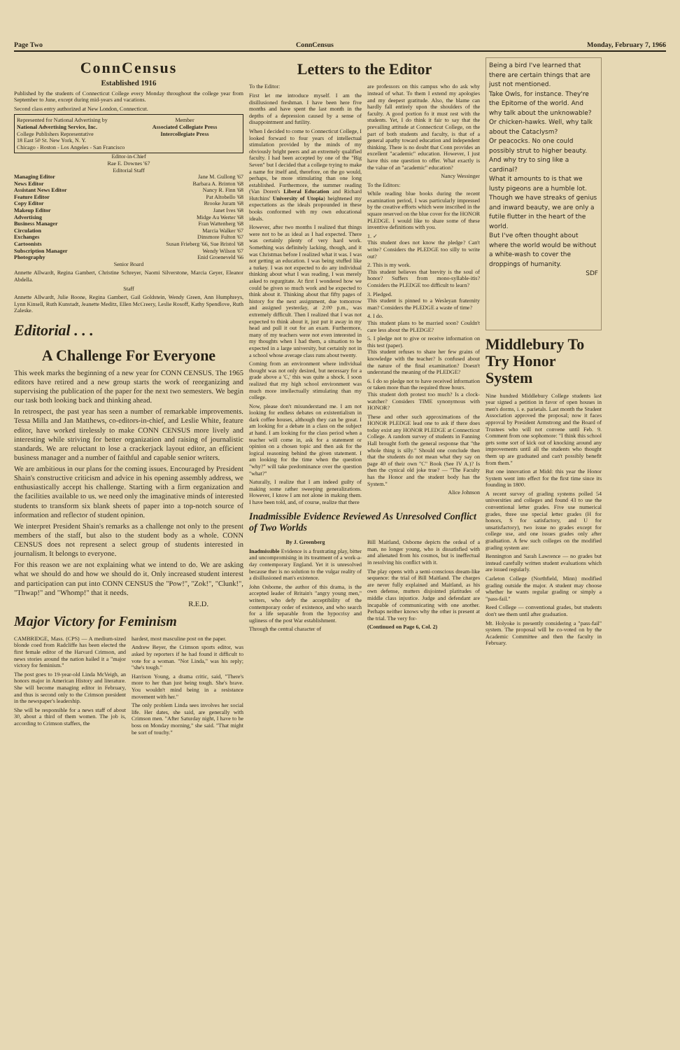Page Two ConnCensus Monday, February 7, 1966
ConnCensus
Established 1916
Published by the students of Connecticut College every Monday throughout the college year from September to June, except during mid-years and vacations.
Second class entry authorized at New London, Connecticut.
Represented for National Advertising by
National Advertising Service, Inc.
College Publishers Representative
18 East 50 St. New York, N. Y.
Chicago - Boston - Los Angeles - San Francisco
Member
Associated Collegiate Press
Intercollegiate Press
Editor-in-Chief
Rae E. Downes '67
Editorial Staff
Managing Editor Jane M. Gullong '67
News Editor Barbara A. Brinton '68
Assistant News Editor Nancy R. Finn '68
Feature Editor Pat Altobello '68
Copy Editor Brooke Juram '68
Makeup Editor Janet Ives '68
Advertising Midge Au Werter '68
Business Manager Fran Wattenberg '68
Circulation Marcia Walker '67
Exchanges Dinsmore Fulton '67
Cartoonists Susan Frieberg '66, Sue Bristol '68
Subscription Manager Wendy Wilson '67
Photography Enid Groeneveld '66
Senior Board
Annette Allwardt, Regina Gambert, Christine Schreyer, Naomi Silverstone, Marcia Geyer, Eleanor Abdella.
Staff
Annette Allwardt, Julie Boone, Regina Gambert, Gail Goldstein, Wendy Green, Ann Humphreys, Lynn Kinsell, Ruth Kunstadt, Jeanette Meditz, Ellen McCreery, Leslie Rosoff, Kathy Spendlove, Ruth Zaleske.
Editorial . . .
A Challenge For Everyone
This week marks the beginning of a new year for CONN CENSUS. The 1965 editors have retired and a new group starts the work of reorganizing and supervising the publication of the paper for the next two semesters. We begin our task both looking back and thinking ahead.
In retrospect, the past year has seen a number of remarkable improvements. Tessa Milla and Jan Matthews, co-editors-in-chief, and Leslie White, feature editor, have worked tirelessly to make CONN CENSUS more lively and interesting while striving for better organization and raising of journalistic standards. We are reluctant to lose a crackerjack layout editor, an efficient business manager and a number of faithful and capable senior writers.
We are ambitious in our plans for the coming issues. Encouraged by President Shain's constructive criticism and advice in his opening assembly address, we enthusiastically accept his challenge. Starting with a firm organization and the facilities available to us. we need only the imaginative minds of interested students to transform six blank sheets of paper into a top-notch source of information and reflector of student opinion.
We interpret President Shain's remarks as a challenge not only to the present members of the staff, but also to the student body as a whole. CONN CENSUS does not represent a select group of students interested in journalism. It belongs to everyone.
For this reason we are not explaining what we intend to do. We are asking what we should do and how we should do it. Only increased student interest and participation can put into CONN CENSUS the "Pow!", "Zok!", "Clunk!", "Thwap!" and "Whomp!" that it needs.
R.E.D.
Major Victory for Feminism
CAMBRIDGE, Mass. (CPS) — A medium-sized blonde coed from Radcliffe has been elected the first female editor of the Harvard Crimson, and news stories around the nation hailed it a "major victory for feminism."
The post goes to 19-year-old Linda McVeigh, an honors major in American History and literature. She will become managing editor in February, and thus is second only to the Crimson president in the newspaper's leadership.
She will be responsible for a news staff of about 30, about a third of them women. The job is, according to Crimson staffers, the
hardest, most masculine post on the paper.
Andrew Beyer, the Crimson sports editor, was asked by reporters if he had found it difficult to vote for a woman. "Not Linda," was his reply; "she's tough."
Harrison Young, a drama critic, said, "There's more to her than just being tough. She's brave. You wouldn't mind being in a resistance movement with her."
The only problem Linda sees involves her social life. Her dates, she said, are generally with Crimson men. "After Saturday night, I have to be boss on Monday morning," she said. "That might be sort of touchy."
Letters to the Editor
To the Editor:
First let me introduce myself. I am the disillusioned freshman. I have been here five months and have spent the last month in the depths of a depression caused by a sense of disappointment and futility.
When I decided to come to Connecticut College, I looked forward to four years of intellectual stimulation provided by the minds of my obviously bright peers and an extremely qualified faculty. I had been accepted by one of the "Big Seven" but I decided that a college trying to make a name for itself and, therefore, on the go would, perhaps, be more stimulating than one long established. Furthermore, the summer reading (Van Doren's Liberal Education and Richard Hutchins' University of Utopia) heightened my expectations as the ideals propounded in these books conformed with my own educational ideals.
However, after two months I realized that things were not to be as ideal as I had expected. There was certainly plenty of very hard work. Something was definitely lacking, though, and it was Christmas before I realized what it was. I was not getting an education. I was being stuffed like a turkey. I was not expected to do any individual thinking about what I was reading, I was merely asked to regurgitate. At first I wondered how we could be given so much work and be expected to think about it. Thinking about that fifty pages of history for the next assignment, due tomorrow and assigned yesterday, at 2:00 p.m., was extremely difficult. Then I realized that I was not expected to think about it, just put it away in my head and pull it out for an exam. Furthermore, many of my teachers were not even interested in my thoughts when I had them, a situation to be expected in a large university, but certainly not in a school whose average class runs about twenty.
Coming from an environment where individual thought was not only desired, but necessary for a grade above a 'C,' this was quite a shock. I soon realized that my high school environment was much more intellectually stimulating than my college.
Now, please don't misunderstand me. I am not looking for endless debates on existentialism in dark coffee houses, although they can be great. I am looking for a debate in a class on the subject at hand. I am looking for the class period when a teacher will come in, ask for a statement or opinion on a chosen topic and then ask for the logical reasoning behind the given statement. I am looking for the time when the question "why?" will take predominance over the question "what?"
Naturally, I realize that I am indeed guilty of making some rather sweeping generalizations. However, I know I am not alone in making them. I have been told, and, of course, realize that there
are professors on this campus who do ask why instead of what. To them I extend my apologies and my deepest gratitude. Also, the blame can hardly fall entirely upon the shoulders of the faculty. A good portion fo it must rest with the students. Yet, I do think it fair to say that the prevailing attitude at Connecticut College, on the part of both students and faculty, is that of a general apathy toward education and independent thinking. There is no doubt that Conn provides an excellent "academic" education. However, I just have this one question to offer. What exactly is the value of an "academic" education?
Nancy Wessinger
To the Editors:
While reading blue books during the recent examination period, I was particularly impressed by the creative efforts which were inscribed in the square reserved on the blue cover for the HONOR PLEDGE. I would like to share some of these inventive definitions with you.
1. ✓
This student does not know the pledge? Can't write? Considers the PLEDGE too silly to write out?
2. This is my work.
This student believes that brevity is the soul of honor? Suffers from mono-syllable-itis? Considers the PLEDGE too difficult to learn?
3. Pledged.
This student is pinned to a Wesleyan fraternity man? Considers the PLEDGE a waste of time?
4. I do.
This student plans to be married soon? Couldn't care less about the PLEDGE?
5. I pledge not to give or receive information on this test (paper).
This student refuses to share her few grains of knowledge with the teacher? Is confused about the nature of the final examination? Doesn't understand the meaning of the PLEDGE?
6. I do so pledge not to have received information or taken more than the required three hours.
This student doth protest too much? Is a clock-watcher? Considers TIME synonymous with HONOR?
These and other such approximations of the HONOR PLEDGE lead one to ask if there does today exist any HONOR PLEDGE at Connecticut College. A random survey of students in Fanning Hall brought forth the general response that "the whole thing is silly." Should one conclude then that the students do not mean what they say on page 40 of their own "C" Book (See IV A.)? Is then the cynical old joke true? — "The Faculty has the Honor and the student body has the System."
Alice Johnson
Inadmissible Evidence Reviewed As Unresolved Conflict of Two Worlds
By J. Greenberg
Inadmissible Evidence is a frustrating play, bitter and uncompromising in its treatment of a work-a-day contemporary England. Yet it is unresolved because ther is no solution to the vulgar reality of a disillusioned man's existence.
John Osborne, the author of this drama, is the accepted leader of Britain's "angry young men," writers, who defy the acceptibility of the contemporary order of existence, and who search for a life separable from the hypocrisy and ugliness of the post War establishment.
Through the central character of
Bill Maitland, Osborne depicts the ordeal of a man, no longer young, who is dissatisfied with and alienated from his cosmos, but is ineffectual in resolving his conflict with it.
The play opens with a semi-conscious dream-like sequence: the trial of Bill Maitland. The charges are never fully explained and Maitland, as his own defense, mutters disjointed platitudes of middle class injustice. Judge and defendant are incapable of communicating with one another. Perhaps neither knows why the other is present at the trial. The very for-
(Continued on Page 6, Col. 2)
Being a bird I've learned that there are certain things that are just not mentioned.
Take Owls, for instance. They're the Epitome of the world. And why talk about the unknowable?
Or chicken-hawks. Well, why talk about the Cataclysm?
Or peacocks. No one could possibly strut to higher beauty.
And why try to sing like a cardinal?
What it amounts to is that we lusty pigeons are a humble lot.
Though we have streaks of genius and inward beauty, we are only a futile flutter in the heart of the world.
But I've often thought about where the world would be without a white-wash to cover the droppings of humanity.
SDF
Middlebury To Try Honor System
Nine hundred Middlebury College students last year signed a petition in favor of open houses in men's dorms, i. e. parietals. Last month the Student Association approved the proposal; now it faces approval by President Armstrong and the Board of Trustees who will not convene until Feb. 9. Comment from one sophomore: "I think this school gets some sort of kick out of knocking around any improvements until all the students who thought them up are graduated and can't possibly benefit from them."
But one innovation at Midd: this year the Honor System went into effect for the first time since its founding in 1800.
A recent survey of grading systems polled 54 universities and colleges and found 43 to use the conventional letter grades. Five use numerical grades, three use special letter grades (H for honors, S for satisfactory, and U for unsatisfactory), two issue no grades except for college use, and one issues grades only after graduation. A few such colleges on the modified grading system are:
Bennington and Sarah Lawrence — no grades but instead carefully written student evaluations which are issued regularly.
Carleton College (Northfield, Minn) modified grading outside the major. A student may choose whether he wants regular grading or simply a "pass-fail."
Reed College — conventional grades, but students don't see them until after graduation.
Mt. Holyoke is presently considering a "pass-fail" system. The proposal will be co-voted on by the Academic Committee and then the faculty in February.